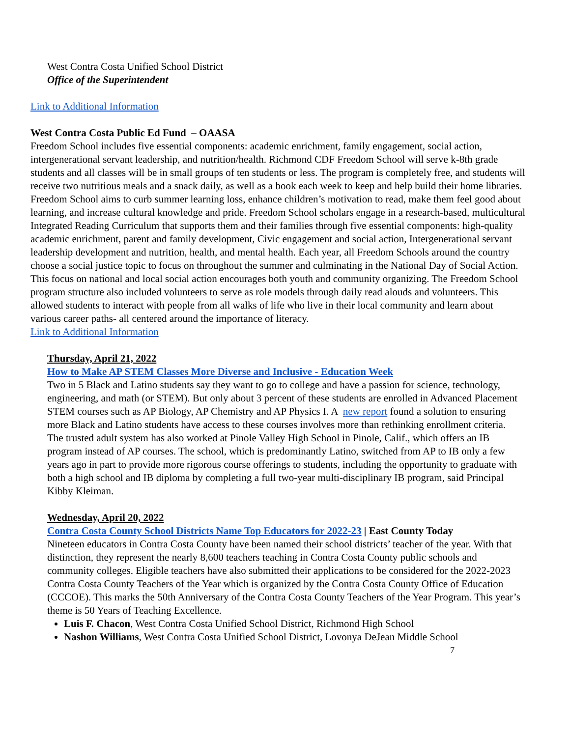West Contra Costa Unified School District
Office of the Superintendent
Link to Additional Information
West Contra Costa Public Ed Fund – OAASA
Freedom School includes five essential components: academic enrichment, family engagement, social action, intergenerational servant leadership, and nutrition/health. Richmond CDF Freedom School will serve k-8th grade students and all classes will be in small groups of ten students or less. The program is completely free, and students will receive two nutritious meals and a snack daily, as well as a book each week to keep and help build their home libraries. Freedom School aims to curb summer learning loss, enhance children’s motivation to read, make them feel good about learning, and increase cultural knowledge and pride. Freedom School scholars engage in a research-based, multicultural Integrated Reading Curriculum that supports them and their families through five essential components: high-quality academic enrichment, parent and family development, Civic engagement and social action, Intergenerational servant leadership development and nutrition, health, and mental health. Each year, all Freedom Schools around the country choose a social justice topic to focus on throughout the summer and culminating in the National Day of Social Action. This focus on national and local social action encourages both youth and community organizing. The Freedom School program structure also included volunteers to serve as role models through daily read alouds and volunteers. This allowed students to interact with people from all walks of life who live in their local community and learn about various career paths- all centered around the importance of literacy.
Link to Additional Information
Thursday, April 21, 2022
How to Make AP STEM Classes More Diverse and Inclusive - Education Week
Two in 5 Black and Latino students say they want to go to college and have a passion for science, technology, engineering, and math (or STEM). But only about 3 percent of these students are enrolled in Advanced Placement STEM courses such as AP Biology, AP Chemistry and AP Physics I. A new report found a solution to ensuring more Black and Latino students have access to these courses involves more than rethinking enrollment criteria.
The trusted adult system has also worked at Pinole Valley High School in Pinole, Calif., which offers an IB program instead of AP courses. The school, which is predominantly Latino, switched from AP to IB only a few years ago in part to provide more rigorous course offerings to students, including the opportunity to graduate with both a high school and IB diploma by completing a full two-year multi-disciplinary IB program, said Principal Kibby Kleiman.
Wednesday, April 20, 2022
Contra Costa County School Districts Name Top Educators for 2022-23 | East County Today
Nineteen educators in Contra Costa County have been named their school districts’ teacher of the year. With that distinction, they represent the nearly 8,600 teachers teaching in Contra Costa County public schools and community colleges. Eligible teachers have also submitted their applications to be considered for the 2022-2023 Contra Costa County Teachers of the Year which is organized by the Contra Costa County Office of Education (CCCOE). This marks the 50th Anniversary of the Contra Costa County Teachers of the Year Program. This year’s theme is 50 Years of Teaching Excellence.
Luis F. Chacon, West Contra Costa Unified School District, Richmond High School
Nashon Williams, West Contra Costa Unified School District, Lovonya DeJean Middle School
7